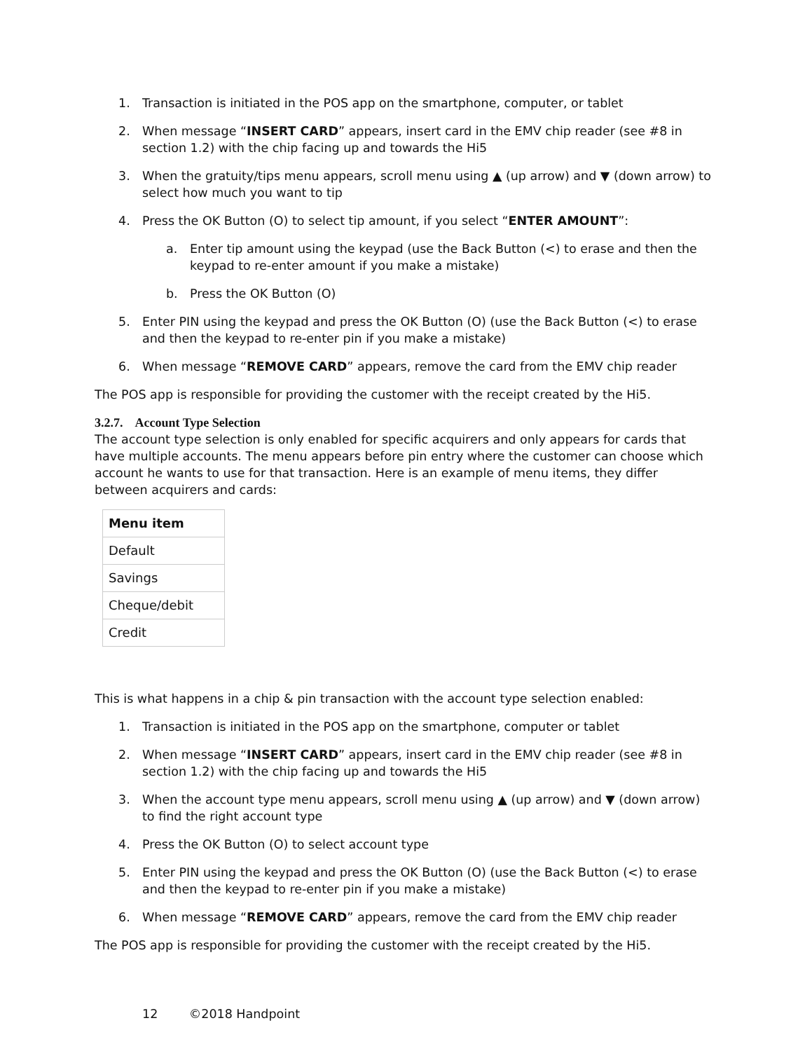1. Transaction is initiated in the POS app on the smartphone, computer, or tablet
2. When message “INSERT CARD” appears, insert card in the EMV chip reader (see #8 in section 1.2) with the chip facing up and towards the Hi5
3. When the gratuity/tips menu appears, scroll menu using ▲ (up arrow) and ▼ (down arrow) to select how much you want to tip
4. Press the OK Button (O) to select tip amount, if you select “ENTER AMOUNT”:
a. Enter tip amount using the keypad (use the Back Button (<) to erase and then the keypad to re-enter amount if you make a mistake)
b. Press the OK Button (O)
5. Enter PIN using the keypad and press the OK Button (O) (use the Back Button (<) to erase and then the keypad to re-enter pin if you make a mistake)
6. When message “REMOVE CARD” appears, remove the card from the EMV chip reader
The POS app is responsible for providing the customer with the receipt created by the Hi5.
3.2.7. Account Type Selection
The account type selection is only enabled for specific acquirers and only appears for cards that have multiple accounts. The menu appears before pin entry where the customer can choose which account he wants to use for that transaction. Here is an example of menu items, they differ between acquirers and cards:
| Menu item |
| --- |
| Default |
| Savings |
| Cheque/debit |
| Credit |
This is what happens in a chip & pin transaction with the account type selection enabled:
1. Transaction is initiated in the POS app on the smartphone, computer or tablet
2. When message “INSERT CARD” appears, insert card in the EMV chip reader (see #8 in section 1.2) with the chip facing up and towards the Hi5
3. When the account type menu appears, scroll menu using ▲ (up arrow) and ▼ (down arrow) to find the right account type
4. Press the OK Button (O) to select account type
5. Enter PIN using the keypad and press the OK Button (O) (use the Back Button (<) to erase and then the keypad to re-enter pin if you make a mistake)
6. When message “REMOVE CARD” appears, remove the card from the EMV chip reader
The POS app is responsible for providing the customer with the receipt created by the Hi5.
12 ©2018 Handpoint